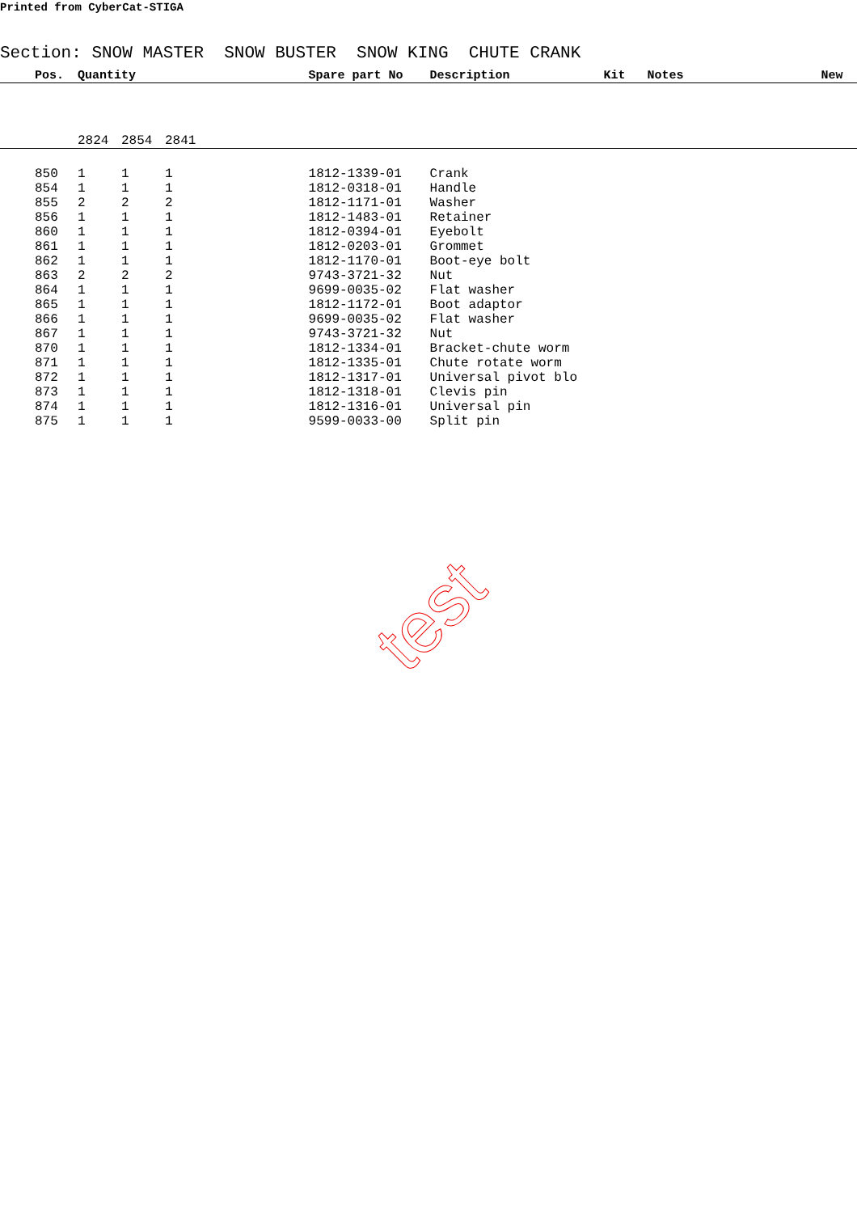Printed from CyberCat-STIGA
Section: SNOW MASTER SNOW BUSTER SNOW KING CHUTE CRANK
| | Pos. | Quantity | | | Spare part No | Description | Kit | Notes | New |
| --- | --- | --- | --- | --- | --- | --- | --- | --- | --- |
| | | 2824 | 2854 | 2841 | | | | | |
| | 850 | 1 | 1 | 1 | 1812-1339-01 | Crank | | | |
| | 854 | 1 | 1 | 1 | 1812-0318-01 | Handle | | | |
| | 855 | 2 | 2 | 2 | 1812-1171-01 | Washer | | | |
| | 856 | 1 | 1 | 1 | 1812-1483-01 | Retainer | | | |
| | 860 | 1 | 1 | 1 | 1812-0394-01 | Eyebolt | | | |
| | 861 | 1 | 1 | 1 | 1812-0203-01 | Grommet | | | |
| | 862 | 1 | 1 | 1 | 1812-1170-01 | Boot-eye bolt | | | |
| | 863 | 2 | 2 | 2 | 9743-3721-32 | Nut | | | |
| | 864 | 1 | 1 | 1 | 9699-0035-02 | Flat washer | | | |
| | 865 | 1 | 1 | 1 | 1812-1172-01 | Boot adaptor | | | |
| | 866 | 1 | 1 | 1 | 9699-0035-02 | Flat washer | | | |
| | 867 | 1 | 1 | 1 | 9743-3721-32 | Nut | | | |
| | 870 | 1 | 1 | 1 | 1812-1334-01 | Bracket-chute worm | | | |
| | 871 | 1 | 1 | 1 | 1812-1335-01 | Chute rotate worm | | | |
| | 872 | 1 | 1 | 1 | 1812-1317-01 | Universal pivot blo | | | |
| | 873 | 1 | 1 | 1 | 1812-1318-01 | Clevis pin | | | |
| | 874 | 1 | 1 | 1 | 1812-1316-01 | Universal pin | | | |
| | 875 | 1 | 1 | 1 | 9599-0033-00 | Split pin | | | |
test